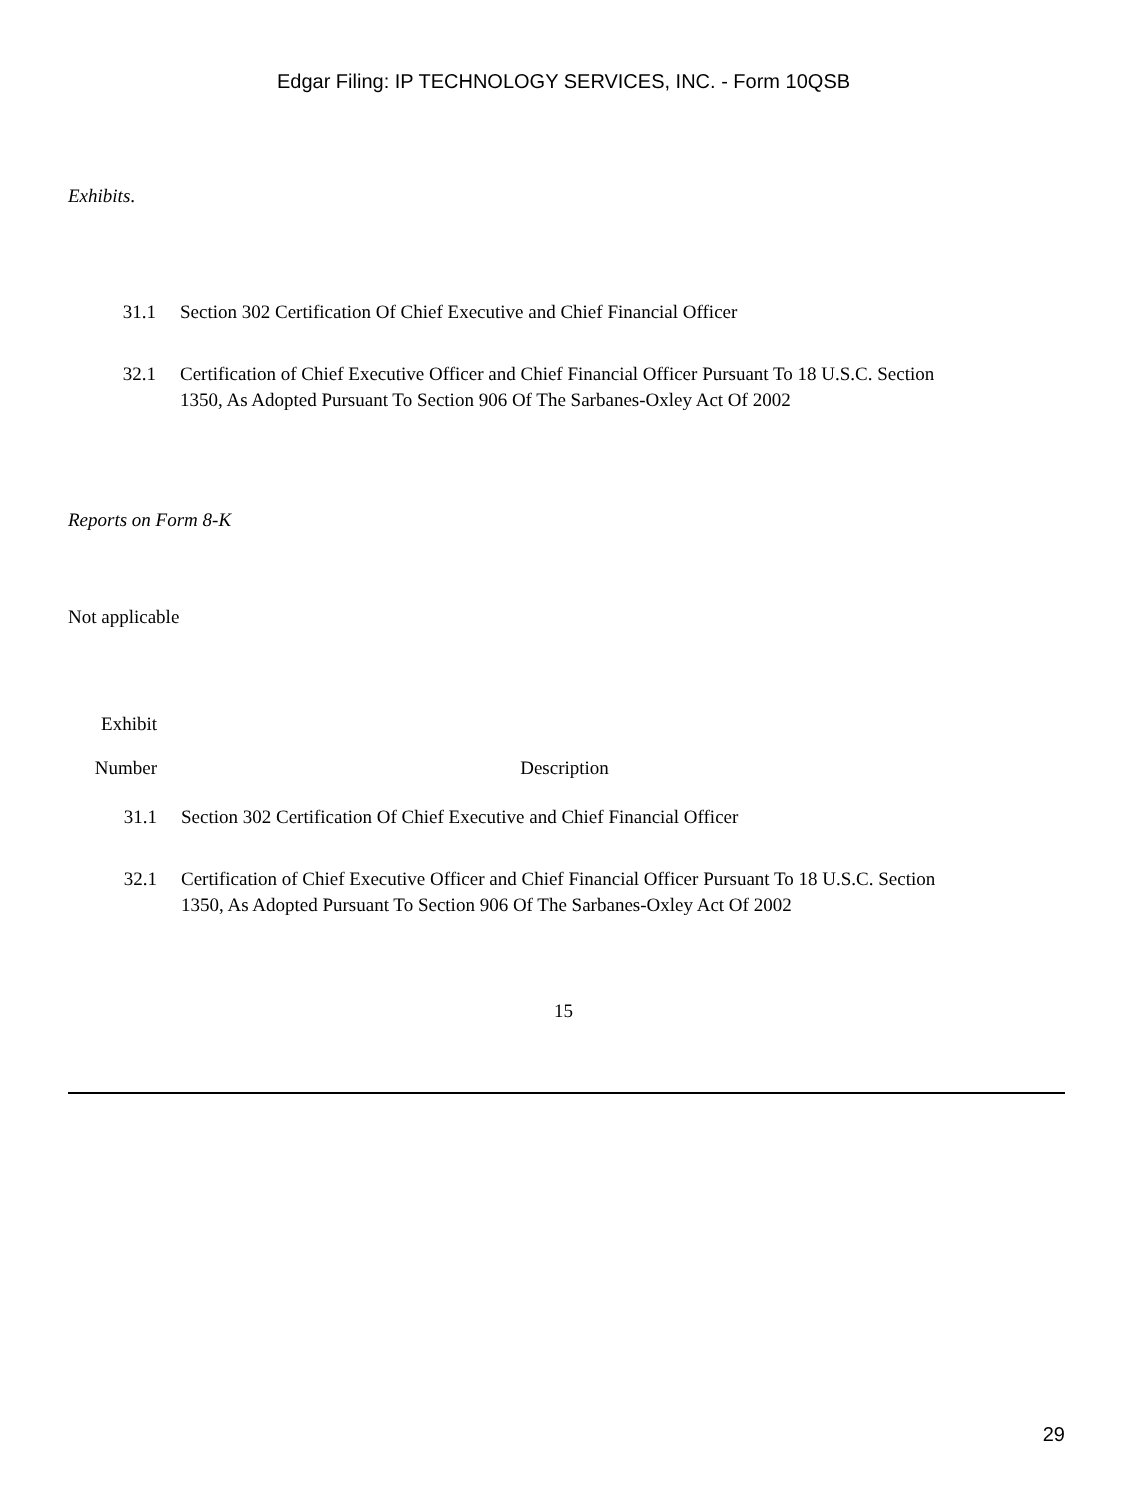Edgar Filing: IP TECHNOLOGY SERVICES, INC. - Form 10QSB
Exhibits.
| 31.1 | Section 302 Certification Of Chief Executive and Chief Financial Officer |
| 32.1 | Certification of Chief Executive Officer and Chief Financial Officer Pursuant To 18 U.S.C. Section 1350, As Adopted Pursuant To Section 906 Of The Sarbanes-Oxley Act Of 2002 |
Reports on Form 8-K
Not applicable
| Exhibit Number | Description |
| --- | --- |
| 31.1 | Section 302 Certification Of Chief Executive and Chief Financial Officer |
| 32.1 | Certification of Chief Executive Officer and Chief Financial Officer Pursuant To 18 U.S.C. Section 1350, As Adopted Pursuant To Section 906 Of The Sarbanes-Oxley Act Of 2002 |
15
29